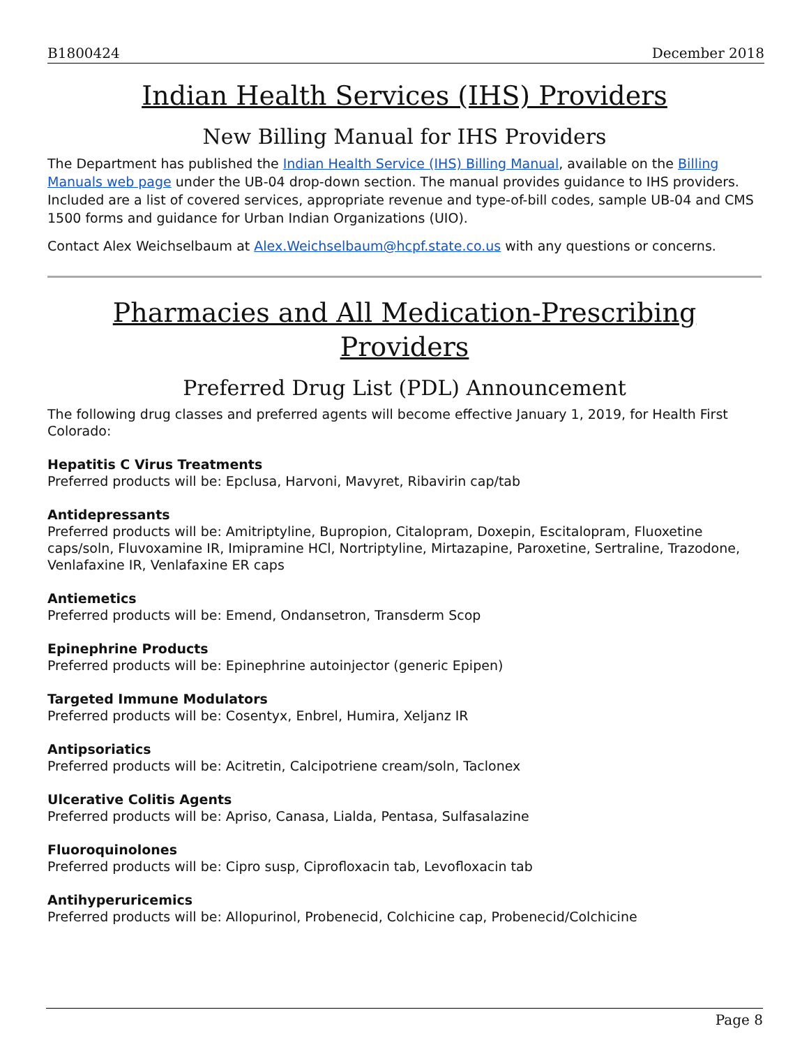B1800424 December 2018
Indian Health Services (IHS) Providers
New Billing Manual for IHS Providers
The Department has published the Indian Health Service (IHS) Billing Manual, available on the Billing Manuals web page under the UB-04 drop-down section. The manual provides guidance to IHS providers. Included are a list of covered services, appropriate revenue and type-of-bill codes, sample UB-04 and CMS 1500 forms and guidance for Urban Indian Organizations (UIO).
Contact Alex Weichselbaum at Alex.Weichselbaum@hcpf.state.co.us with any questions or concerns.
Pharmacies and All Medication-Prescribing Providers
Preferred Drug List (PDL) Announcement
The following drug classes and preferred agents will become effective January 1, 2019, for Health First Colorado:
Hepatitis C Virus Treatments
Preferred products will be: Epclusa, Harvoni, Mavyret, Ribavirin cap/tab
Antidepressants
Preferred products will be: Amitriptyline, Bupropion, Citalopram, Doxepin, Escitalopram, Fluoxetine caps/soln, Fluvoxamine IR, Imipramine HCl, Nortriptyline, Mirtazapine, Paroxetine, Sertraline, Trazodone, Venlafaxine IR, Venlafaxine ER caps
Antiemetics
Preferred products will be: Emend, Ondansetron, Transderm Scop
Epinephrine Products
Preferred products will be: Epinephrine autoinjector (generic Epipen)
Targeted Immune Modulators
Preferred products will be: Cosentyx, Enbrel, Humira, Xeljanz IR
Antipsoriatics
Preferred products will be: Acitretin, Calcipotriene cream/soln, Taclonex
Ulcerative Colitis Agents
Preferred products will be: Apriso, Canasa, Lialda, Pentasa, Sulfasalazine
Fluoroquinolones
Preferred products will be: Cipro susp, Ciprofloxacin tab, Levofloxacin tab
Antihyperuricemics
Preferred products will be: Allopurinol, Probenecid, Colchicine cap, Probenecid/Colchicine
Page 8